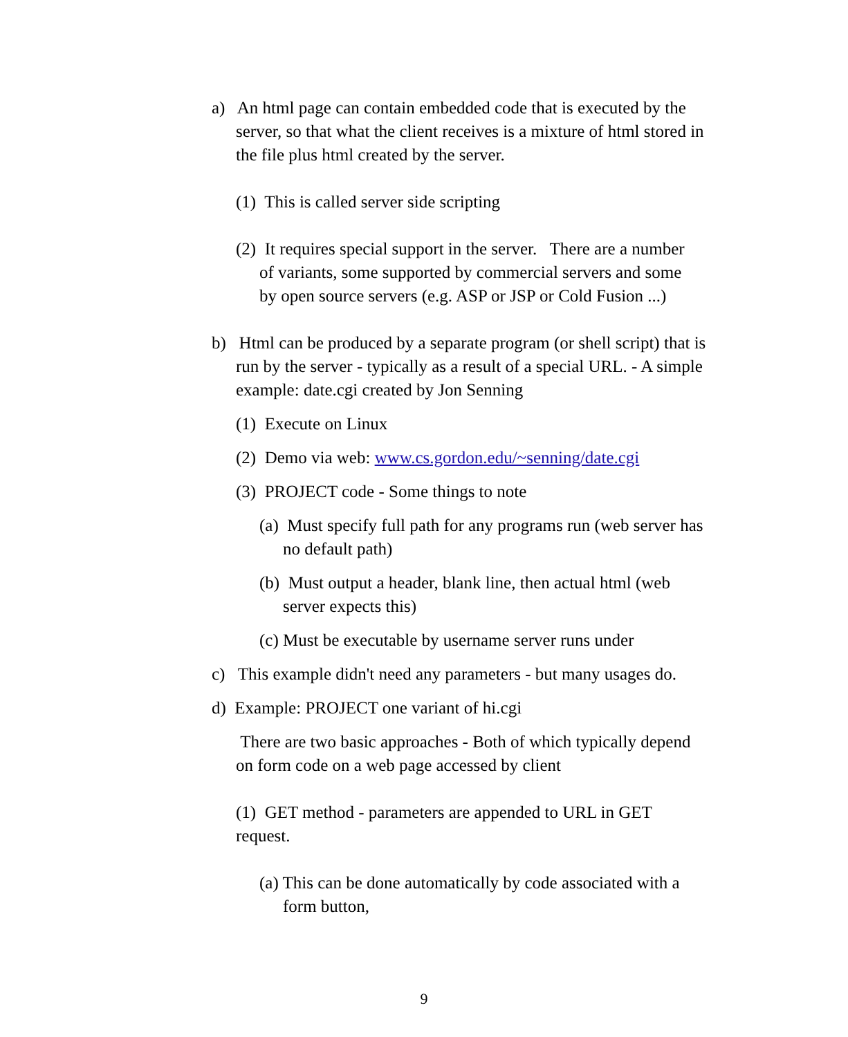a) An html page can contain embedded code that is executed by the server, so that what the client receives is a mixture of html stored in the file plus html created by the server.
(1) This is called server side scripting
(2) It requires special support in the server. There are a number of variants, some supported by commercial servers and some by open source servers (e.g. ASP or JSP or Cold Fusion ...)
b) Html can be produced by a separate program (or shell script) that is run by the server - typically as a result of a special URL. - A simple example: date.cgi created by Jon Senning
(1) Execute on Linux
(2) Demo via web: www.cs.gordon.edu/~senning/date.cgi
(3) PROJECT code - Some things to note
(a) Must specify full path for any programs run (web server has no default path)
(b) Must output a header, blank line, then actual html (web server expects this)
(c) Must be executable by username server runs under
c) This example didn't need any parameters - but many usages do.
d) Example: PROJECT one variant of hi.cgi
There are two basic approaches - Both of which typically depend on form code on a web page accessed by client
(1) GET method - parameters are appended to URL in GET request.
(a) This can be done automatically by code associated with a form button,
9